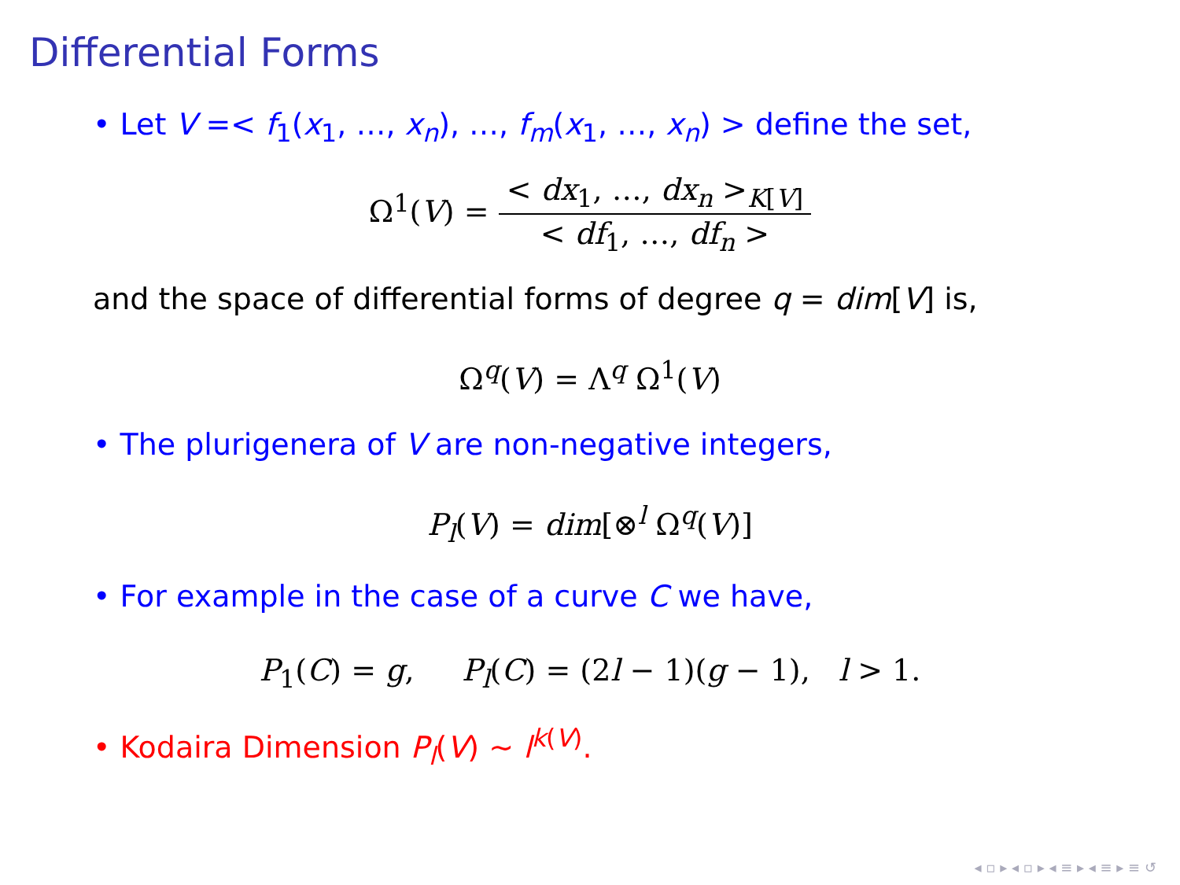Differential Forms
• Let V =< f<sub>1</sub>(x<sub>1</sub>, …, x<sub>n</sub>), …, f<sub>m</sub>(x<sub>1</sub>, …, x<sub>n</sub>) > define the set,
Ω<sup>1</sup>(V) = < dx<sub>1</sub>, …, dx<sub>n</sub> ><sub>K[V]</sub> < df<sub>1</sub>, …, df<sub>n</sub> >
and the space of differential forms of degree q = dim[V] is,
Ω<sup>q</sup>(V) = Λ<sup>q</sup> Ω<sup>1</sup>(V)
• The plurigenera of V are non-negative integers,
P<sub>l</sub>(V) = dim[⊗<sup>l</sup> Ω<sup>q</sup>(V)]
• For example in the case of a curve C we have,
P<sub>1</sub>(C) = g, P<sub>l</sub>(C) = (2l − 1)(g − 1), l > 1.
• Kodaira Dimension P<sub>l</sub>(V) ∼ l<sup>k(V)</sup>.
◂ ▫ ▸ ◂ ▫ ▸ ◂ ≡ ▸ ◂ ≡ ▸ ≡ ↺